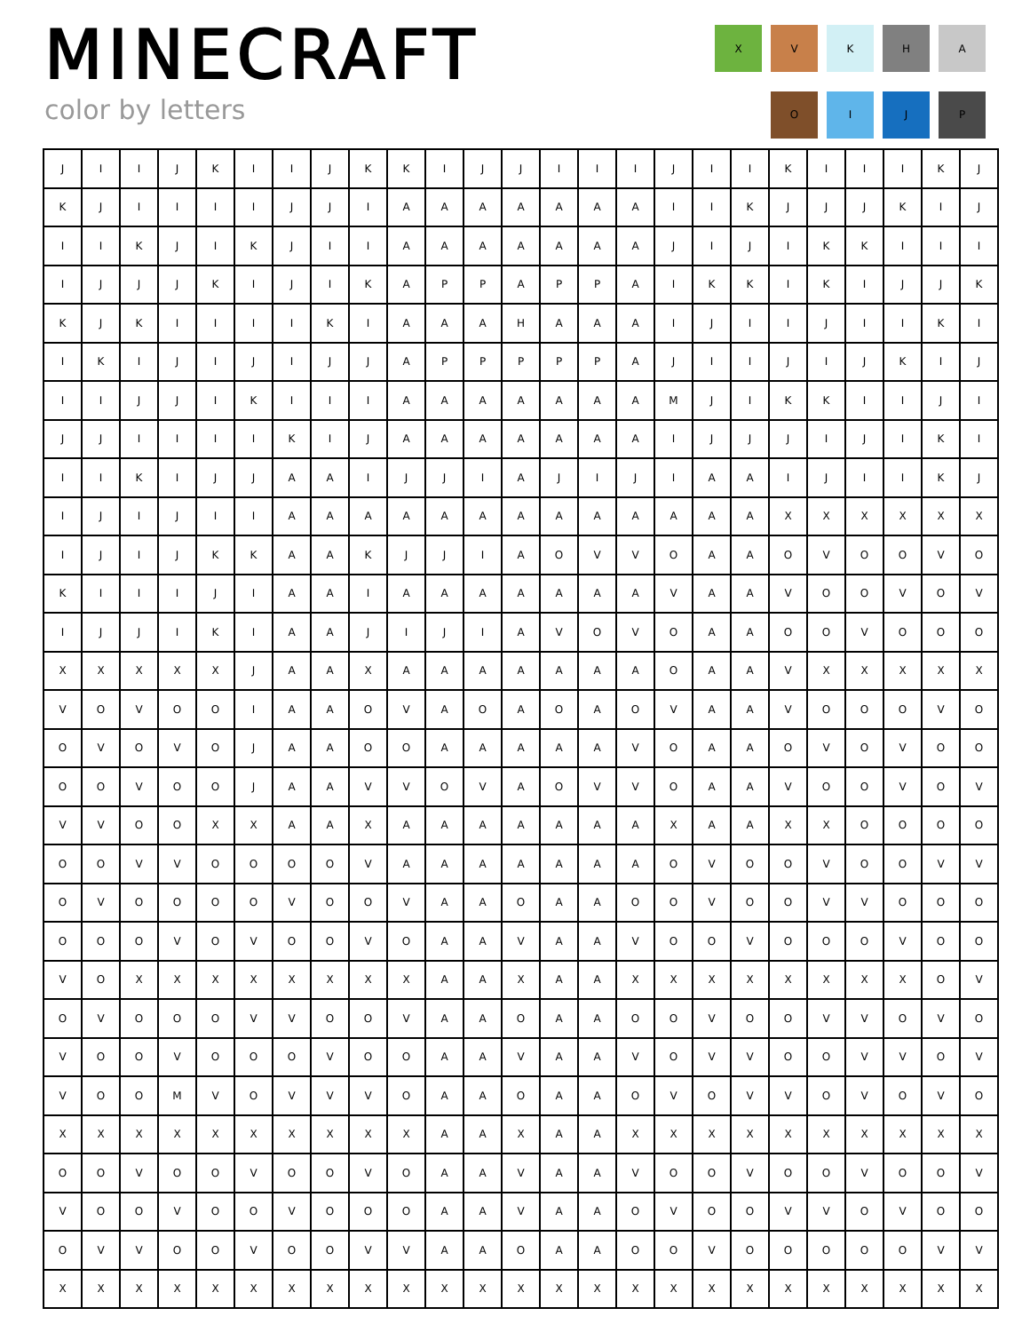MINECRAFT
color by letters
X
V
K
H
A
O
I
J
P
| J | I | I | J | K | I | I | J | K | K | I | J | J | I | I | I | J | I | I | K | I | I | I | K | J |
| K | J | I | I | I | I | J | J | I | A | A | A | A | A | A | A | I | I | K | J | J | J | K | I | J |
| I | I | K | J | I | K | J | I | I | A | A | A | A | A | A | A | J | I | J | I | K | K | I | I | I |
| I | J | J | J | K | I | J | I | K | A | P | P | A | P | P | A | I | K | K | I | K | I | J | J | K |
| K | J | K | I | I | I | I | K | I | A | A | A | H | A | A | A | I | J | I | I | J | I | I | K | I |
| I | K | I | J | I | J | I | J | J | A | P | P | P | P | P | A | J | I | I | J | I | J | K | I | J |
| I | I | J | J | I | K | I | I | I | A | A | A | A | A | A | A | M | J | I | K | K | I | I | J | I |
| J | J | I | I | I | I | K | I | J | A | A | A | A | A | A | A | I | J | J | J | I | J | I | K | I |
| I | I | K | I | J | J | A | A | I | J | J | I | A | J | I | J | I | A | A | I | J | I | I | K | J |
| I | J | I | J | I | I | A | A | A | A | A | A | A | A | A | A | A | A | A | X | X | X | X | X | X |
| I | J | I | J | K | K | A | A | K | J | J | I | A | O | V | V | O | A | A | O | V | O | O | V | O |
| K | I | I | I | J | I | A | A | I | A | A | A | A | A | A | A | V | A | A | V | O | O | V | O | V |
| I | J | J | I | K | I | A | A | J | I | J | I | A | V | O | V | O | A | A | O | O | V | O | O | O |
| X | X | X | X | X | J | A | A | X | A | A | A | A | A | A | A | O | A | A | V | X | X | X | X | X |
| V | O | V | O | O | I | A | A | O | V | A | O | A | O | A | O | V | A | A | V | O | O | O | V | O |
| O | V | O | V | O | J | A | A | O | O | A | A | A | A | A | V | O | A | A | O | V | O | V | O | O |
| O | O | V | O | O | J | A | A | V | V | O | V | A | O | V | V | O | A | A | V | O | O | V | O | V |
| V | V | O | O | X | X | A | A | X | A | A | A | A | A | A | A | X | A | A | X | X | O | O | O | O |
| O | O | V | V | O | O | O | O | V | A | A | A | A | A | A | A | O | V | O | O | V | O | O | V | V |
| O | V | O | O | O | O | V | O | O | V | A | A | O | A | A | O | O | V | O | O | V | V | O | O | O |
| O | O | O | V | O | V | O | O | V | O | A | A | V | A | A | V | O | O | V | O | O | O | V | O | O |
| V | O | X | X | X | X | X | X | X | X | A | A | X | A | A | X | X | X | X | X | X | X | X | O | V |
| O | V | O | O | O | V | V | O | O | V | A | A | O | A | A | O | O | V | O | O | V | V | O | V | O |
| V | O | O | V | O | O | O | V | O | O | A | A | V | A | A | V | O | V | V | O | O | V | V | O | V |
| V | O | O | M | V | O | V | V | V | O | A | A | O | A | A | O | V | O | V | V | O | V | O | V | O |
| X | X | X | X | X | X | X | X | X | X | A | A | X | A | A | X | X | X | X | X | X | X | X | X | X |
| O | O | V | O | O | V | O | O | V | O | A | A | V | A | A | V | O | O | V | O | O | V | O | O | V |
| V | O | O | V | O | O | V | O | O | O | A | A | V | A | A | O | V | O | O | V | V | O | V | O | O |
| O | V | V | O | O | V | O | O | V | V | A | A | O | A | A | O | O | V | O | O | O | O | O | V | V |
| X | X | X | X | X | X | X | X | X | X | X | X | X | X | X | X | X | X | X | X | X | X | X | X | X |